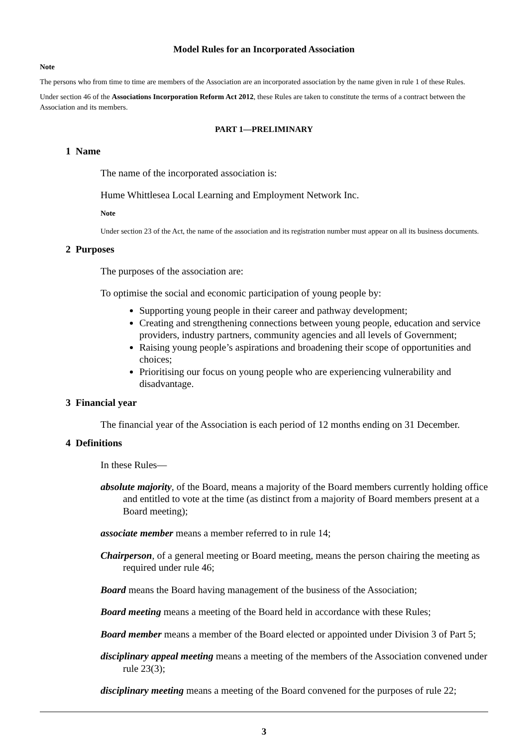Model Rules for an Incorporated Association
Note
The persons who from time to time are members of the Association are an incorporated association by the name given in rule 1 of these Rules.
Under section 46 of the Associations Incorporation Reform Act 2012, these Rules are taken to constitute the terms of a contract between the Association and its members.
PART 1—PRELIMINARY
1 Name
The name of the incorporated association is:
Hume Whittlesea Local Learning and Employment Network Inc.
Note
Under section 23 of the Act, the name of the association and its registration number must appear on all its business documents.
2 Purposes
The purposes of the association are:
To optimise the social and economic participation of young people by:
Supporting young people in their career and pathway development;
Creating and strengthening connections between young people, education and service providers, industry partners, community agencies and all levels of Government;
Raising young people’s aspirations and broadening their scope of opportunities and choices;
Prioritising our focus on young people who are experiencing vulnerability and disadvantage.
3 Financial year
The financial year of the Association is each period of 12 months ending on 31 December.
4 Definitions
In these Rules—
absolute majority, of the Board, means a majority of the Board members currently holding office and entitled to vote at the time (as distinct from a majority of Board members present at a Board meeting);
associate member means a member referred to in rule 14;
Chairperson, of a general meeting or Board meeting, means the person chairing the meeting as required under rule 46;
Board means the Board having management of the business of the Association;
Board meeting means a meeting of the Board held in accordance with these Rules;
Board member means a member of the Board elected or appointed under Division 3 of Part 5;
disciplinary appeal meeting means a meeting of the members of the Association convened under rule 23(3);
disciplinary meeting means a meeting of the Board convened for the purposes of rule 22;
3